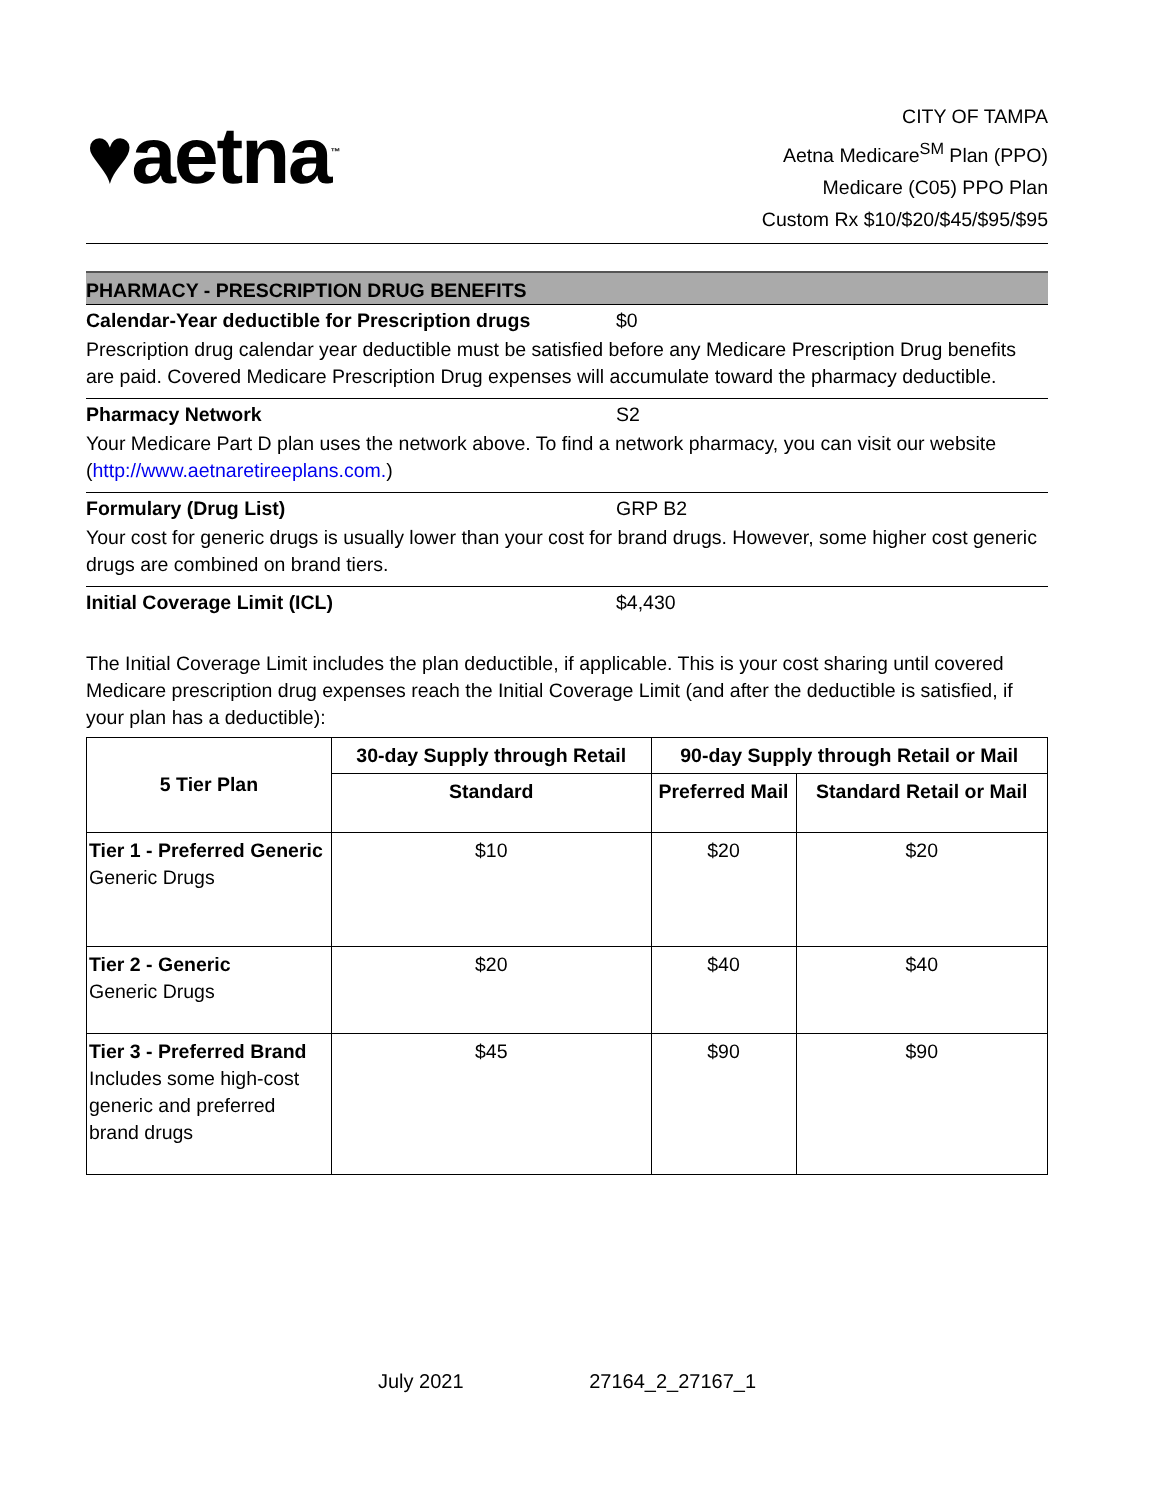♥aetna<sup>™</sup>
CITY OF TAMPA
Aetna Medicare<sup>SM</sup> Plan (PPO)
Medicare (C05) PPO Plan
Custom Rx $10/$20/$45/$95/$95
PHARMACY - PRESCRIPTION DRUG BENEFITS
Calendar-Year deductible for Prescription drugs $0
Prescription drug calendar year deductible must be satisfied before any Medicare Prescription Drug benefits are paid. Covered Medicare Prescription Drug expenses will accumulate toward the pharmacy deductible.
Pharmacy Network S2
Your Medicare Part D plan uses the network above. To find a network pharmacy, you can visit our website (http://www.aetnaretireeplans.com.)
Formulary (Drug List) GRP B2
Your cost for generic drugs is usually lower than your cost for brand drugs. However, some higher cost generic drugs are combined on brand tiers.
Initial Coverage Limit (ICL) $4,430
The Initial Coverage Limit includes the plan deductible, if applicable. This is your cost sharing until covered Medicare prescription drug expenses reach the Initial Coverage Limit (and after the deductible is satisfied, if your plan has a deductible):
| 5 Tier Plan | 30-day Supply through Retail | 90-day Supply through Retail or Mail | |
| --- | --- | --- | --- |
| | Standard | Preferred Mail | Standard Retail or Mail |
| Tier 1 - Preferred Generic Generic Drugs | $10 | $20 | $20 |
| Tier 2 - Generic Generic Drugs | $20 | $40 | $40 |
| Tier 3 - Preferred Brand Includes some high-cost generic and preferred brand drugs | $45 | $90 | $90 |
July 2021 27164_2_27167_1